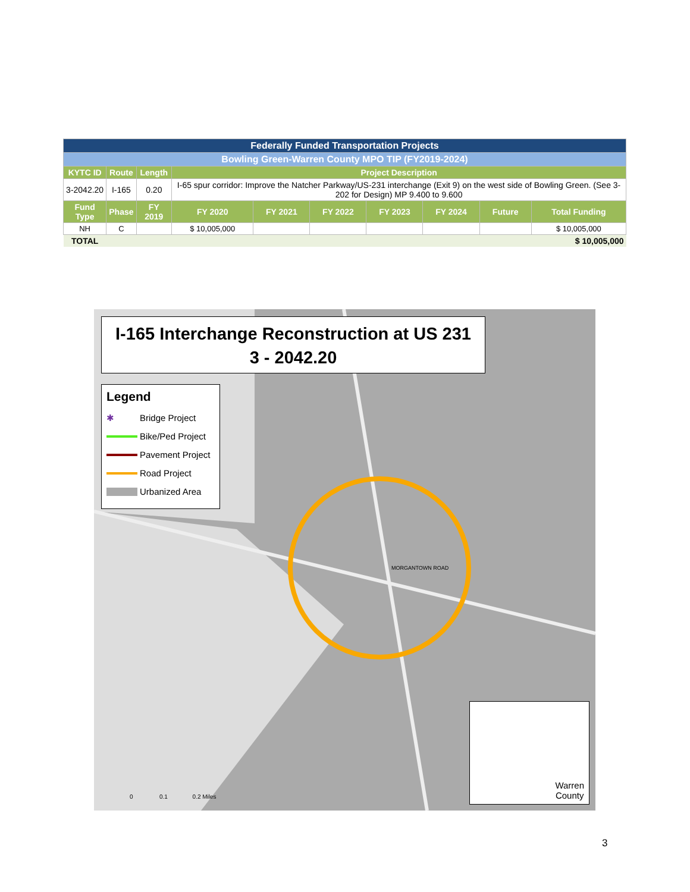| Federally Funded Transportation Projects | | | | | | | | | |
| Bowling Green-Warren County MPO TIP (FY2019-2024) | | | | | | | | | |
| KYTC ID | Route | Length | Project Description | | | | | | |
| 3-2042.20 | I-165 | 0.20 | I-65 spur corridor: Improve the Natcher Parkway/US-231 interchange (Exit 9) on the west side of Bowling Green. (See 3-202 for Design) MP 9.400 to 9.600 | | | | | | |
| Fund Type | Phase | FY 2019 | FY 2020 | FY 2021 | FY 2022 | FY 2023 | FY 2024 | Future | Total Funding |
| NH | C | | $ 10,005,000 | | | | | | $ 10,005,000 |
| TOTAL | | | | | | | | | $ 10,005,000 |
I-165 Interchange Reconstruction at US 231
3 - 2042.20
Legend
✱ Bridge Project
Bike/Ped Project
Pavement Project
Road Project
Urbanized Area
Warren
County
0 0.1 0.2 Miles
MORGANTOWN ROAD
3